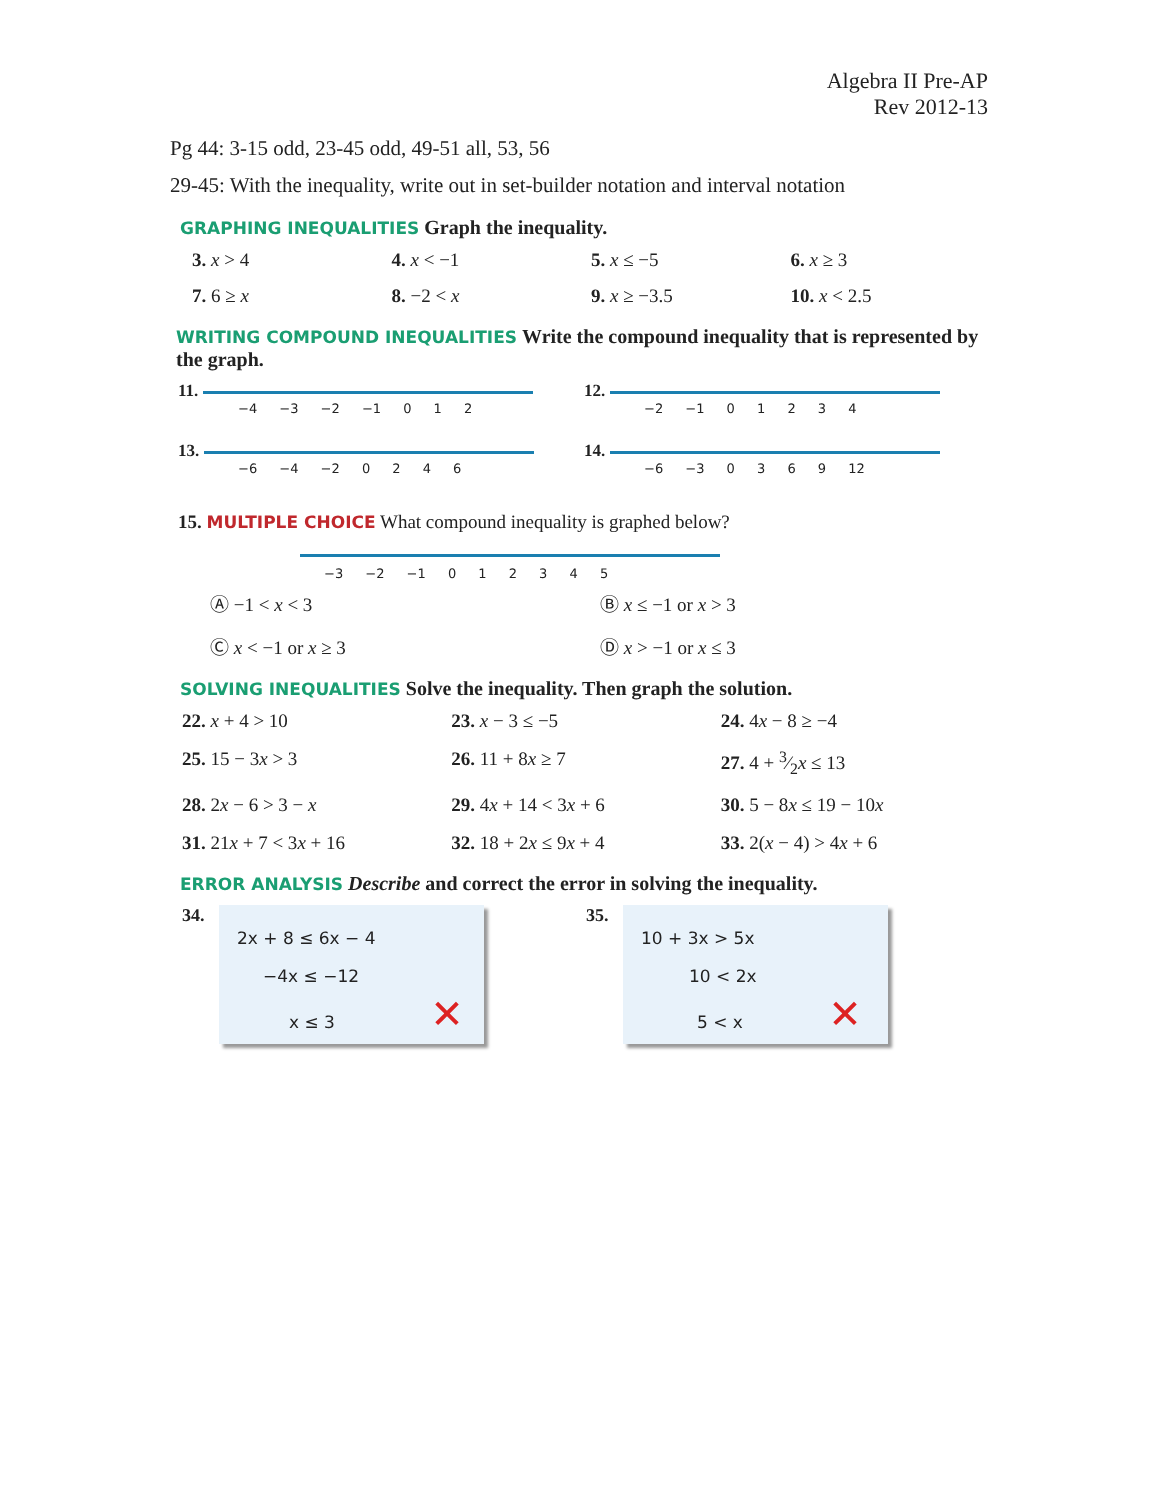Algebra II Pre-AP
Rev 2012-13
Pg 44: 3-15 odd, 23-45 odd, 49-51 all, 53, 56
29-45: With the inequality, write out in set-builder notation and interval notation
GRAPHING INEQUALITIES Graph the inequality.
3. x > 4 4. x < −1 5. x ≤ −5 6. x ≥ 3
7. 6 ≥ x 8. −2 < x 9. x ≥ −3.5 10. x < 2.5
WRITING COMPOUND INEQUALITIES Write the compound inequality that is represented by the graph.
11.
−4 −3 −2 −1 0 1 2
12.
−2 −1 0 1 2 3 4
13.
−6 −4 −2 0 2 4 6
14.
−6 −3 0 3 6 9 12
15. MULTIPLE CHOICE What compound inequality is graphed below?
−3 −2 −1 0 1 2 3 4 5
Ⓐ −1 < x < 3 Ⓑ x ≤ −1 or x > 3 Ⓒ x < −1 or x ≥ 3 Ⓓ x > −1 or x ≤ 3
SOLVING INEQUALITIES Solve the inequality. Then graph the solution.
22. x + 4 > 10 23. x − 3 ≤ −5 24. 4x − 8 ≥ −4
25. 15 − 3x > 3 26. 11 + 8x ≥ 7 27. 4 + 3⁄2x ≤ 13
28. 2x − 6 > 3 − x 29. 4x + 14 < 3x + 6 30. 5 − 8x ≤ 19 − 10x
31. 21x + 7 < 3x + 16 32. 18 + 2x ≤ 9x + 4 33. 2(x − 4) > 4x + 6
ERROR ANALYSIS Describe and correct the error in solving the inequality.
34.
2x + 8 ≤ 6x − 4
−4x ≤ −12
x ≤ 3 ✕
35.
10 + 3x > 5x
10 < 2x
5 < x ✕